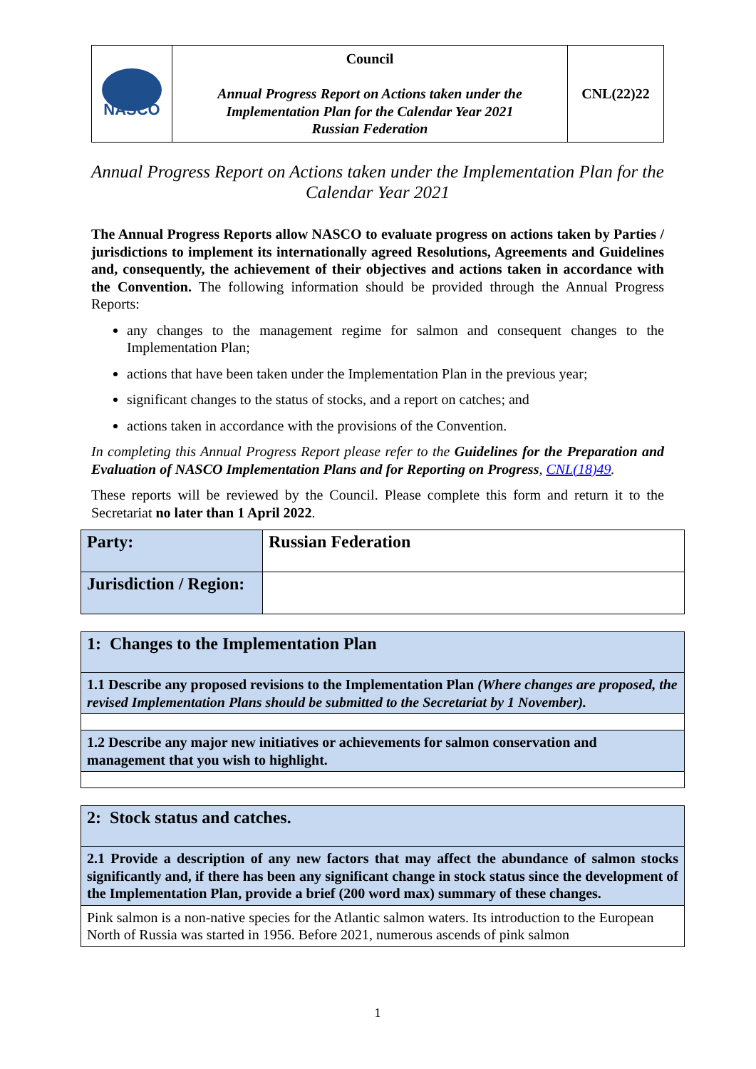| NASCO | Council Annual Progress Report on Actions taken under the Implementation Plan for the Calendar Year 2021 Russian Federation | CNL(22)22 |
Annual Progress Report on Actions taken under the Implementation Plan for the Calendar Year 2021
The Annual Progress Reports allow NASCO to evaluate progress on actions taken by Parties / jurisdictions to implement its internationally agreed Resolutions, Agreements and Guidelines and, consequently, the achievement of their objectives and actions taken in accordance with the Convention. The following information should be provided through the Annual Progress Reports:
any changes to the management regime for salmon and consequent changes to the Implementation Plan;
actions that have been taken under the Implementation Plan in the previous year;
significant changes to the status of stocks, and a report on catches; and
actions taken in accordance with the provisions of the Convention.
In completing this Annual Progress Report please refer to the Guidelines for the Preparation and Evaluation of NASCO Implementation Plans and for Reporting on Progress, CNL(18)49.
These reports will be reviewed by the Council. Please complete this form and return it to the Secretariat no later than 1 April 2022.
| Party: | Russian Federation |
| Jurisdiction / Region: | |
| 1: Changes to the Implementation Plan |
| 1.1 Describe any proposed revisions to the Implementation Plan (Where changes are proposed, the revised Implementation Plans should be submitted to the Secretariat by 1 November). |
| 1.2 Describe any major new initiatives or achievements for salmon conservation and management that you wish to highlight. |
| 2: Stock status and catches. |
| 2.1 Provide a description of any new factors that may affect the abundance of salmon stocks significantly and, if there has been any significant change in stock status since the development of the Implementation Plan, provide a brief (200 word max) summary of these changes. |
| Pink salmon is a non-native species for the Atlantic salmon waters. Its introduction to the European North of Russia was started in 1956. Before 2021, numerous ascends of pink salmon |
1